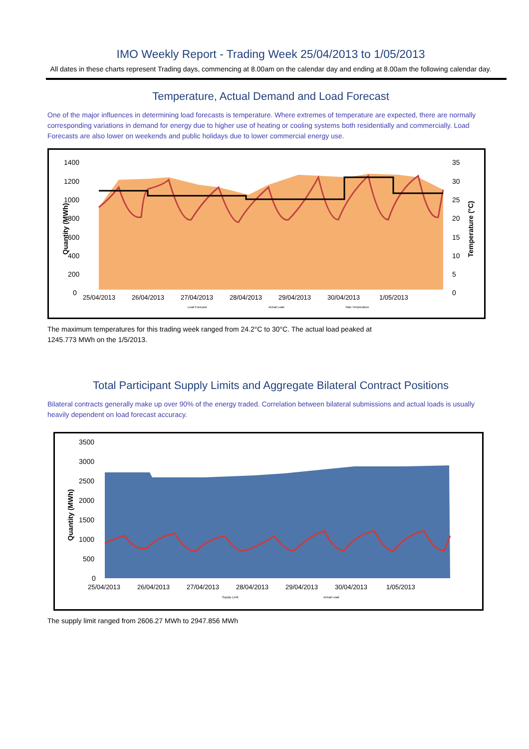IMO Weekly Report - Trading Week 25/04/2013 to 1/05/2013
All dates in these charts represent Trading days, commencing at 8.00am on the calendar day and ending at 8.00am the following calendar day.
Temperature, Actual Demand and Load Forecast
One of the major influences in determining load forecasts is temperature. Where extremes of temperature are expected, there are normally corresponding variations in demand for energy due to higher use of heating or cooling systems both residentially and commercially. Load Forecasts are also lower on weekends and public holidays due to lower commercial energy use.
1400
1200
1000
800
600
400
200
0
35
30
25
20
15
10
5
0
Quantity (MWh)
Temperature (°C)
25/04/2013
26/04/2013
27/04/2013
28/04/2013
29/04/2013
30/04/2013
1/05/2013
Load Forecast
Actual Load
Max Temperature
The maximum temperatures for this trading week ranged from 24.2°C to 30°C. The actual load peaked at
1245.773 MWh on the 1/5/2013.
Total Participant Supply Limits and Aggregate Bilateral Contract Positions
Bilateral contracts generally make up over 90% of the energy traded. Correlation between bilateral submissions and actual loads is usually heavily dependent on load forecast accuracy.
3500
3000
2500
2000
1500
1000
500
0
Quantity (MWh)
25/04/2013
26/04/2013
27/04/2013
28/04/2013
29/04/2013
30/04/2013
1/05/2013
Supply Limit
Actual Load
The supply limit ranged from 2606.27 MWh to 2947.856 MWh